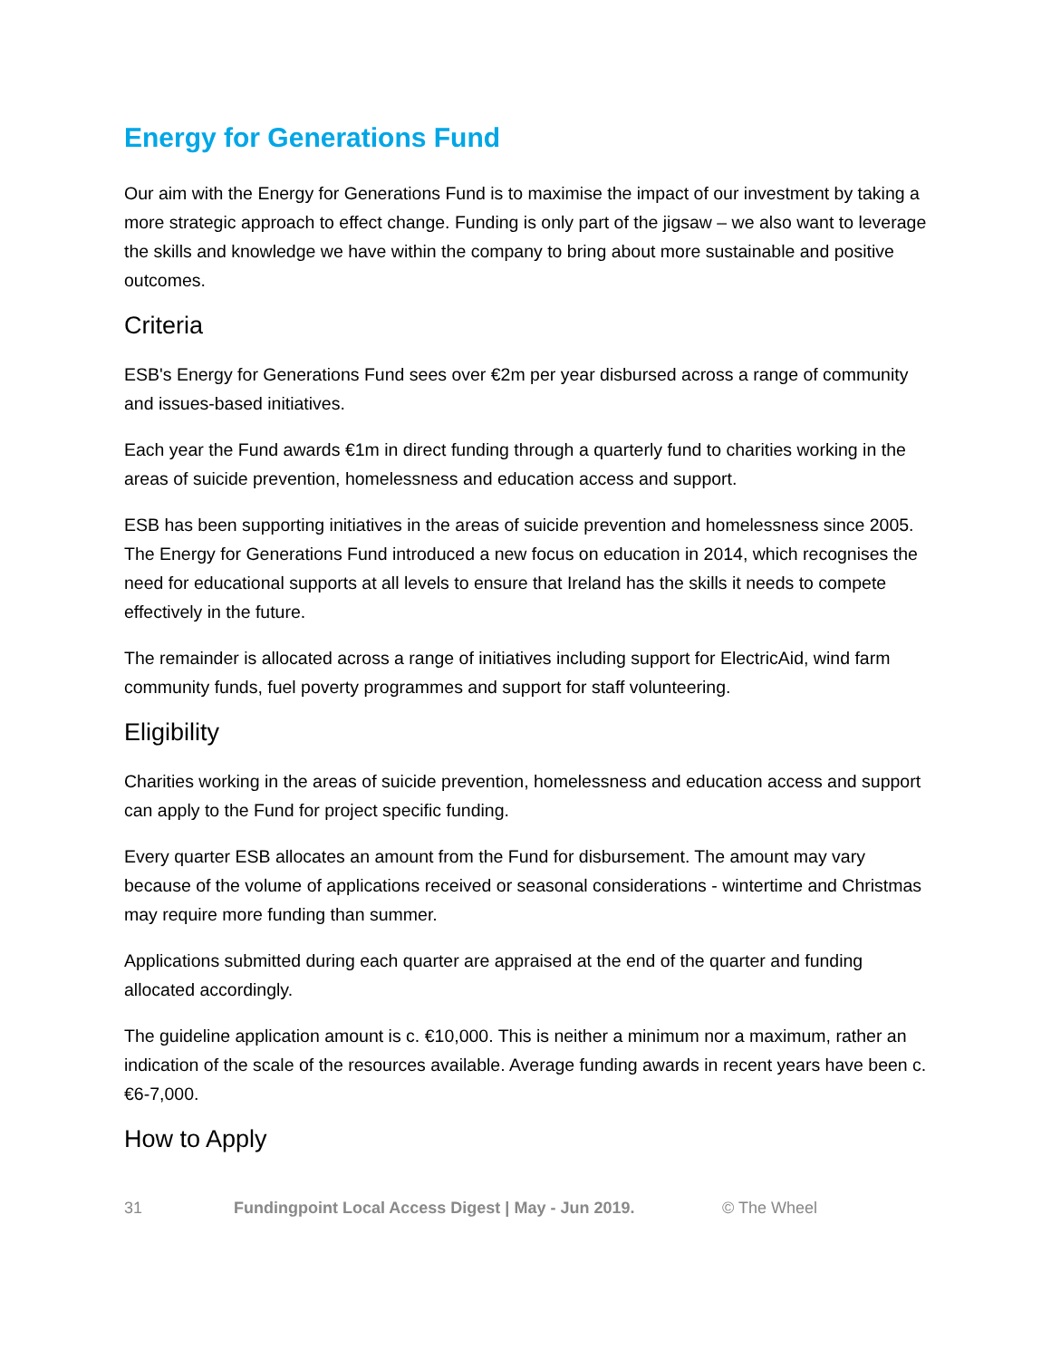Energy for Generations Fund
Our aim with the Energy for Generations Fund is to maximise the impact of our investment by taking a more strategic approach to effect change. Funding is only part of the jigsaw – we also want to leverage the skills and knowledge we have within the company to bring about more sustainable and positive outcomes.
Criteria
ESB's Energy for Generations Fund sees over €2m per year disbursed across a range of community and issues-based initiatives.
Each year the Fund awards €1m in direct funding through a quarterly fund to charities working in the areas of suicide prevention, homelessness and education access and support.
ESB has been supporting initiatives in the areas of suicide prevention and homelessness since 2005. The Energy for Generations Fund introduced a new focus on education in 2014, which recognises the need for educational supports at all levels to ensure that Ireland has the skills it needs to compete effectively in the future.
The remainder is allocated across a range of initiatives including support for ElectricAid, wind farm community funds, fuel poverty programmes and support for staff volunteering.
Eligibility
Charities working in the areas of suicide prevention, homelessness and education access and support can apply to the Fund for project specific funding.
Every quarter ESB allocates an amount from the Fund for disbursement. The amount may vary because of the volume of applications received or seasonal considerations - wintertime and Christmas may require more funding than summer.
Applications submitted during each quarter are appraised at the end of the quarter and funding allocated accordingly.
The guideline application amount is c. €10,000. This is neither a minimum nor a maximum, rather an indication of the scale of the resources available. Average funding awards in recent years have been c. €6-7,000.
How to Apply
31 Fundingpoint Local Access Digest | May - Jun 2019. © The Wheel